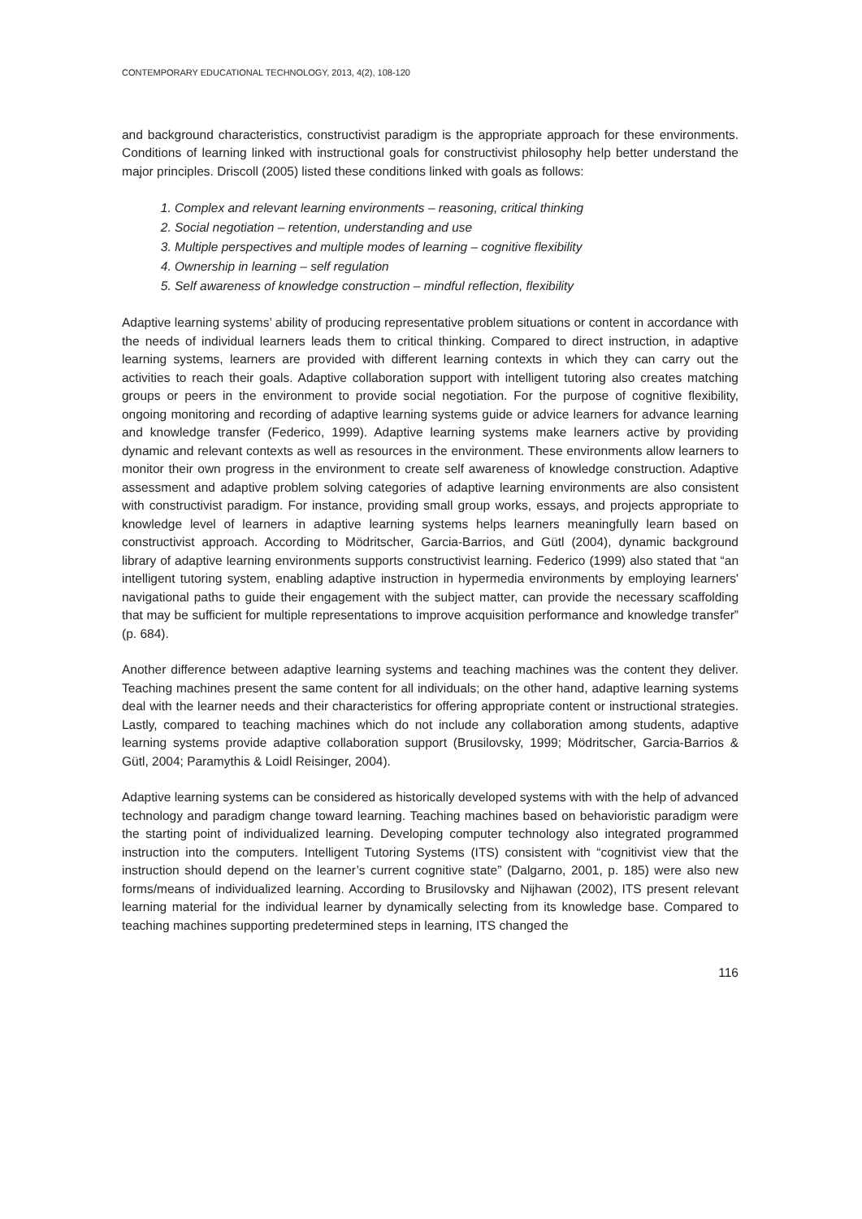CONTEMPORARY EDUCATIONAL TECHNOLOGY, 2013, 4(2), 108-120
and background characteristics, constructivist paradigm is the appropriate approach for these environments. Conditions of learning linked with instructional goals for constructivist philosophy help better understand the major principles. Driscoll (2005) listed these conditions linked with goals as follows:
1. Complex and relevant learning environments – reasoning, critical thinking
2. Social negotiation – retention, understanding and use
3. Multiple perspectives and multiple modes of learning – cognitive flexibility
4. Ownership in learning – self regulation
5. Self awareness of knowledge construction – mindful reflection, flexibility
Adaptive learning systems’ ability of producing representative problem situations or content in accordance with the needs of individual learners leads them to critical thinking. Compared to direct instruction, in adaptive learning systems, learners are provided with different learning contexts in which they can carry out the activities to reach their goals. Adaptive collaboration support with intelligent tutoring also creates matching groups or peers in the environment to provide social negotiation. For the purpose of cognitive flexibility, ongoing monitoring and recording of adaptive learning systems guide or advice learners for advance learning and knowledge transfer (Federico, 1999). Adaptive learning systems make learners active by providing dynamic and relevant contexts as well as resources in the environment. These environments allow learners to monitor their own progress in the environment to create self awareness of knowledge construction. Adaptive assessment and adaptive problem solving categories of adaptive learning environments are also consistent with constructivist paradigm. For instance, providing small group works, essays, and projects appropriate to knowledge level of learners in adaptive learning systems helps learners meaningfully learn based on constructivist approach. According to Mödritscher, Garcia-Barrios, and Gütl (2004), dynamic background library of adaptive learning environments supports constructivist learning. Federico (1999) also stated that “an intelligent tutoring system, enabling adaptive instruction in hypermedia environments by employing learners' navigational paths to guide their engagement with the subject matter, can provide the necessary scaffolding that may be sufficient for multiple representations to improve acquisition performance and knowledge transfer” (p. 684).
Another difference between adaptive learning systems and teaching machines was the content they deliver. Teaching machines present the same content for all individuals; on the other hand, adaptive learning systems deal with the learner needs and their characteristics for offering appropriate content or instructional strategies. Lastly, compared to teaching machines which do not include any collaboration among students, adaptive learning systems provide adaptive collaboration support (Brusilovsky, 1999; Mödritscher, Garcia-Barrios & Gütl, 2004; Paramythis & Loidl Reisinger, 2004).
Adaptive learning systems can be considered as historically developed systems with with the help of advanced technology and paradigm change toward learning. Teaching machines based on behavioristic paradigm were the starting point of individualized learning. Developing computer technology also integrated programmed instruction into the computers. Intelligent Tutoring Systems (ITS) consistent with “cognitivist view that the instruction should depend on the learner’s current cognitive state” (Dalgarno, 2001, p. 185) were also new forms/means of individualized learning. According to Brusilovsky and Nijhawan (2002), ITS present relevant learning material for the individual learner by dynamically selecting from its knowledge base. Compared to teaching machines supporting predetermined steps in learning, ITS changed the
116